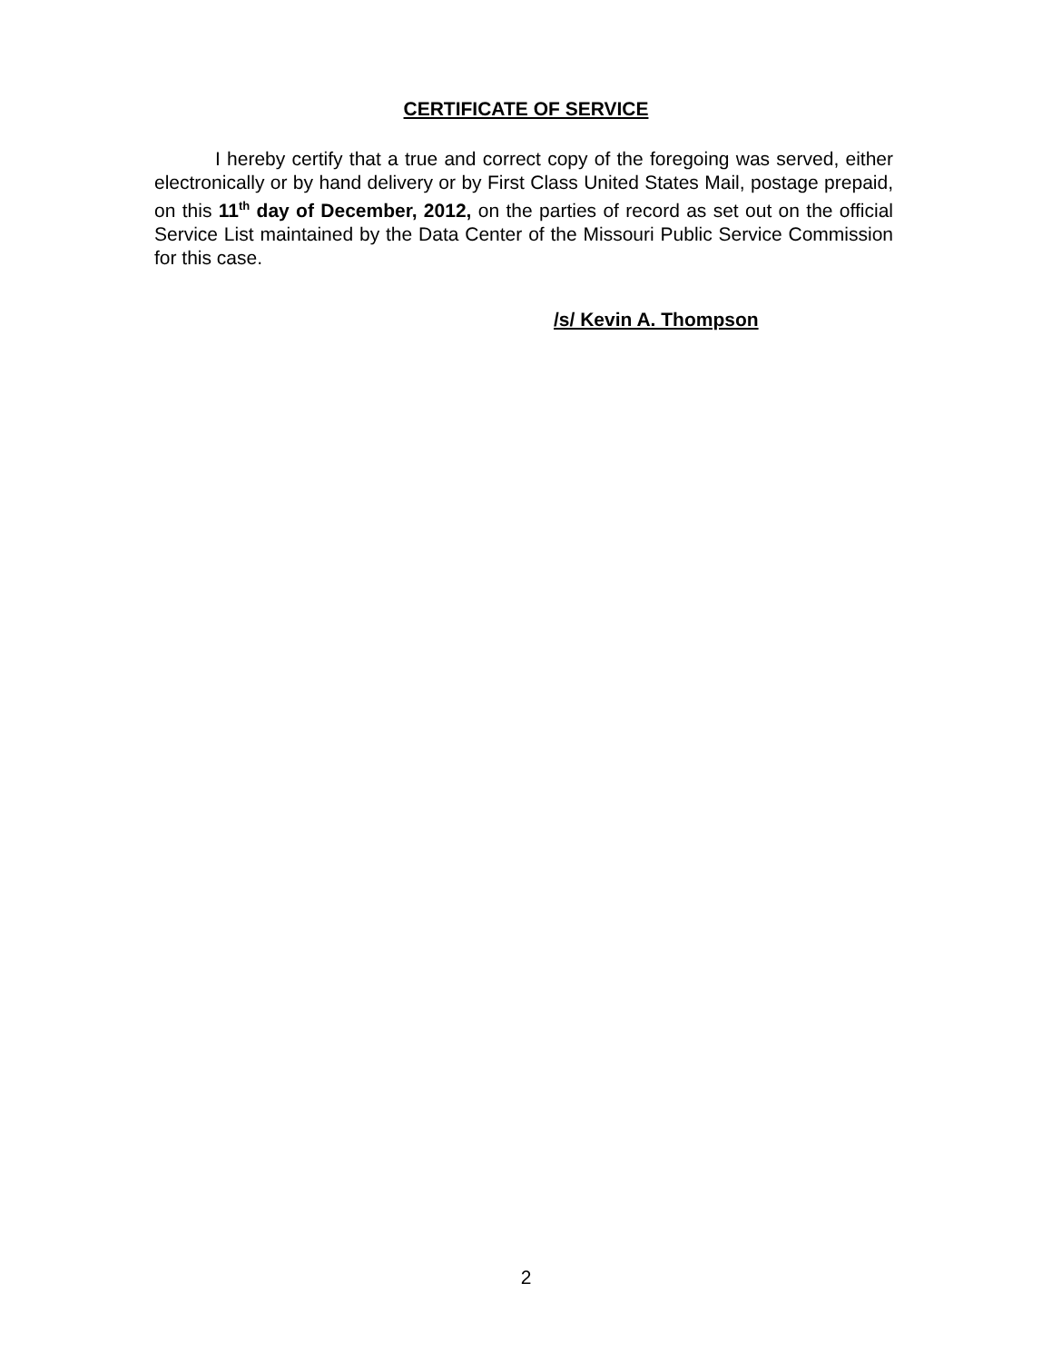CERTIFICATE OF SERVICE
I hereby certify that a true and correct copy of the foregoing was served, either electronically or by hand delivery or by First Class United States Mail, postage prepaid, on this 11<sup>th</sup> day of December, 2012, on the parties of record as set out on the official Service List maintained by the Data Center of the Missouri Public Service Commission for this case.
/s/ Kevin A. Thompson
2